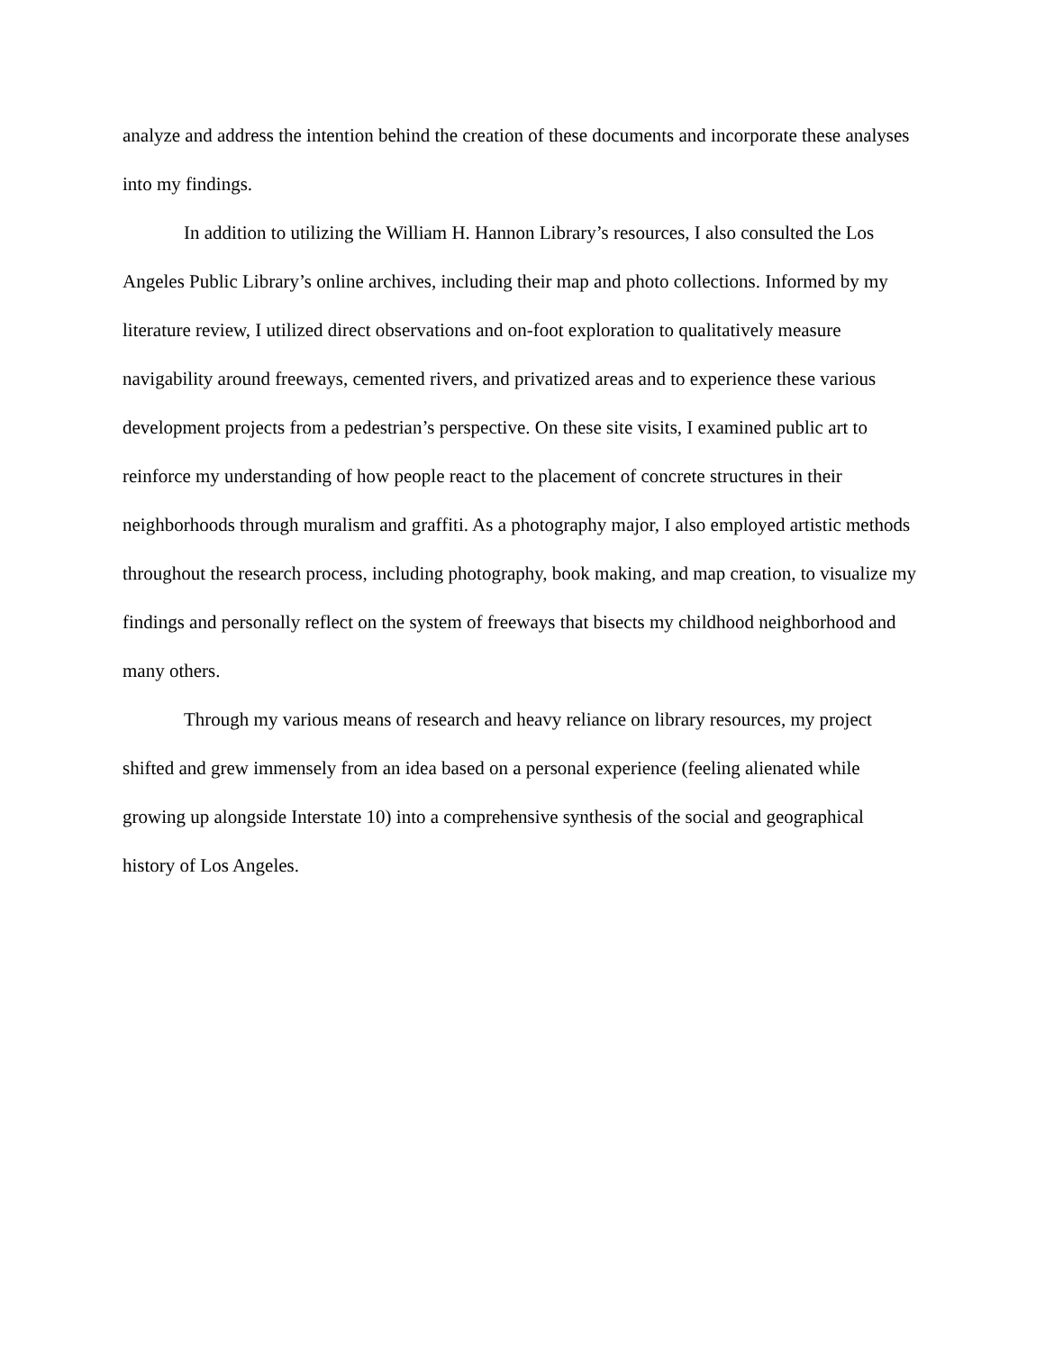analyze and address the intention behind the creation of these documents and incorporate these analyses into my findings.
In addition to utilizing the William H. Hannon Library’s resources, I also consulted the Los Angeles Public Library’s online archives, including their map and photo collections. Informed by my literature review, I utilized direct observations and on-foot exploration to qualitatively measure navigability around freeways, cemented rivers, and privatized areas and to experience these various development projects from a pedestrian’s perspective. On these site visits, I examined public art to reinforce my understanding of how people react to the placement of concrete structures in their neighborhoods through muralism and graffiti. As a photography major, I also employed artistic methods throughout the research process, including photography, book making, and map creation, to visualize my findings and personally reflect on the system of freeways that bisects my childhood neighborhood and many others.
Through my various means of research and heavy reliance on library resources, my project shifted and grew immensely from an idea based on a personal experience (feeling alienated while growing up alongside Interstate 10) into a comprehensive synthesis of the social and geographical history of Los Angeles.